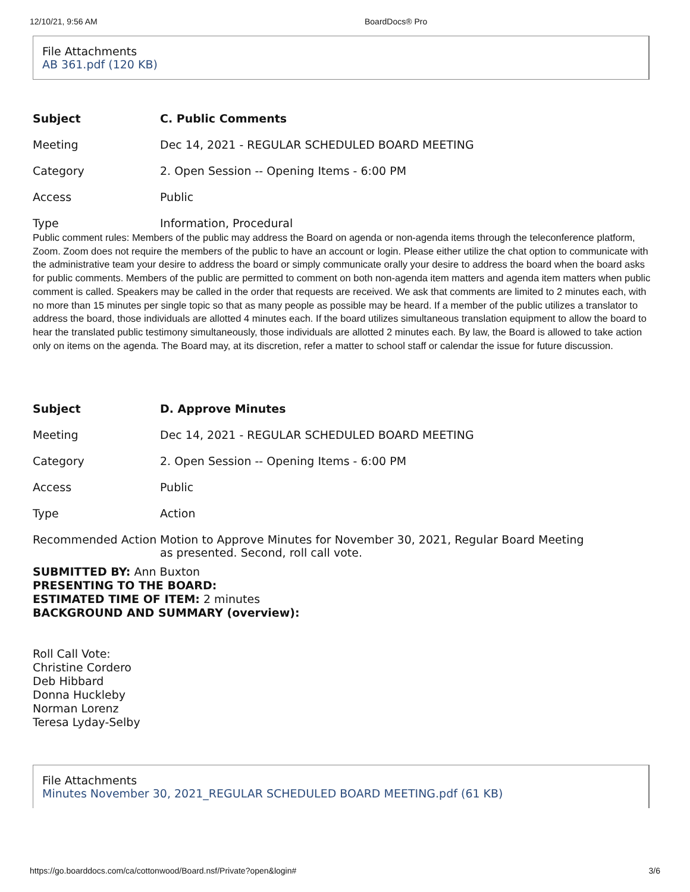12/10/21, 9:56 AM BoardDocs® Pro
File Attachments
AB 361.pdf (120 KB)
| Subject | C. Public Comments |
| Meeting | Dec 14, 2021 - REGULAR SCHEDULED BOARD MEETING |
| Category | 2. Open Session -- Opening Items - 6:00 PM |
| Access | Public |
| Type | Information, Procedural |
Public comment rules: Members of the public may address the Board on agenda or non-agenda items through the teleconference platform, Zoom. Zoom does not require the members of the public to have an account or login. Please either utilize the chat option to communicate with the administrative team your desire to address the board or simply communicate orally your desire to address the board when the board asks for public comments. Members of the public are permitted to comment on both non-agenda item matters and agenda item matters when public comment is called. Speakers may be called in the order that requests are received. We ask that comments are limited to 2 minutes each, with no more than 15 minutes per single topic so that as many people as possible may be heard. If a member of the public utilizes a translator to address the board, those individuals are allotted 4 minutes each. If the board utilizes simultaneous translation equipment to allow the board to hear the translated public testimony simultaneously, those individuals are allotted 2 minutes each. By law, the Board is allowed to take action only on items on the agenda. The Board may, at its discretion, refer a matter to school staff or calendar the issue for future discussion.
| Subject | D. Approve Minutes |
| Meeting | Dec 14, 2021 - REGULAR SCHEDULED BOARD MEETING |
| Category | 2. Open Session -- Opening Items - 6:00 PM |
| Access | Public |
| Type | Action |
| Recommended Action | Motion to Approve Minutes for November 30, 2021, Regular Board Meeting as presented. Second, roll call vote. |
SUBMITTED BY: Ann Buxton
PRESENTING TO THE BOARD:
ESTIMATED TIME OF ITEM: 2 minutes
BACKGROUND AND SUMMARY (overview):
Roll Call Vote:
Christine Cordero
Deb Hibbard
Donna Huckleby
Norman Lorenz
Teresa Lyday-Selby
File Attachments
Minutes November 30, 2021_REGULAR SCHEDULED BOARD MEETING.pdf (61 KB)
https://go.boarddocs.com/ca/cottonwood/Board.nsf/Private?open&login# 3/6